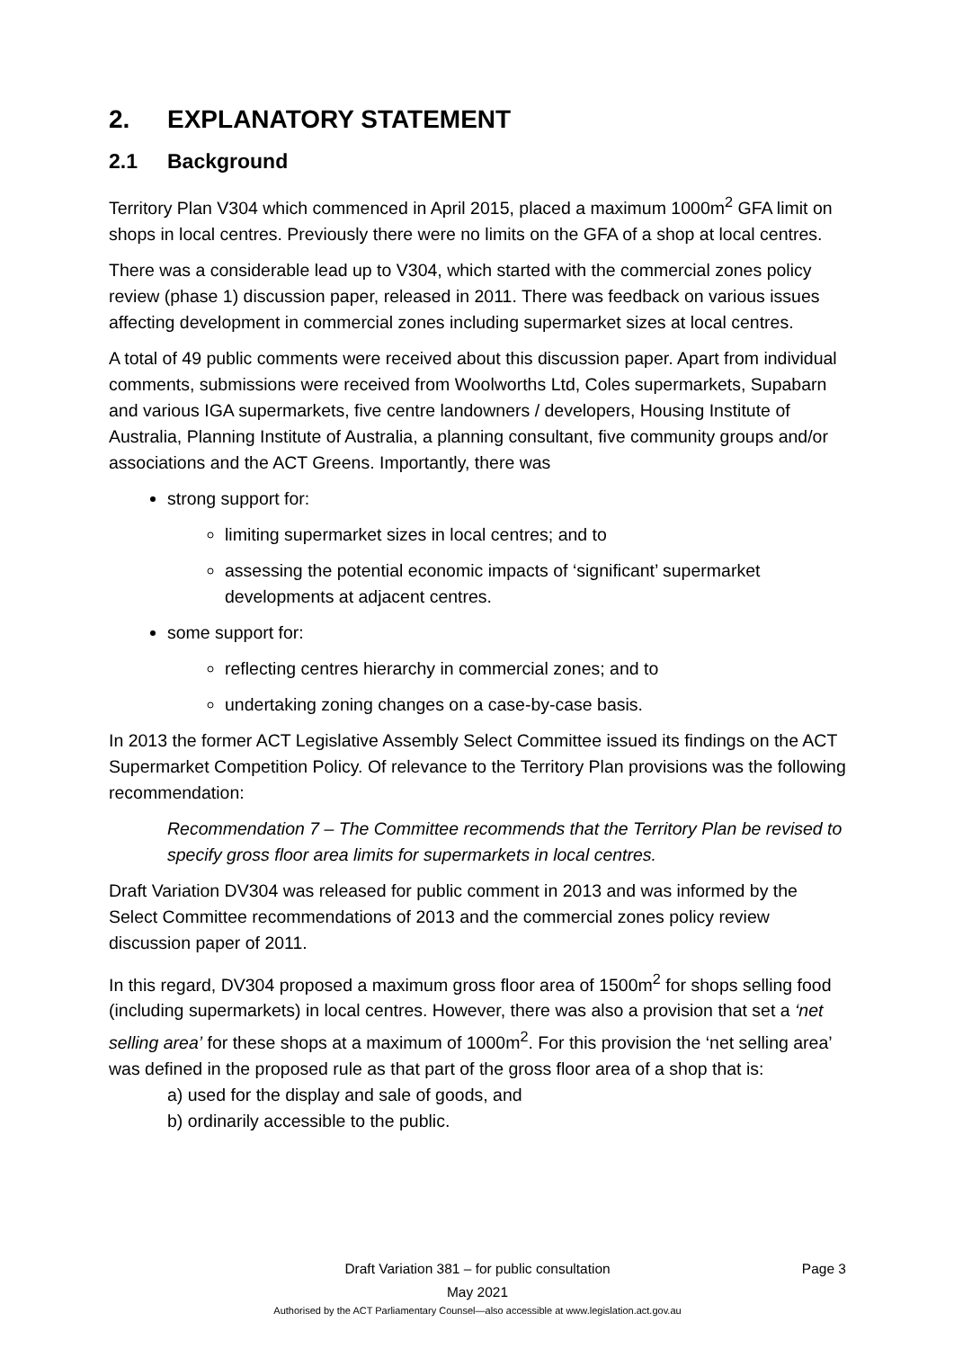2. EXPLANATORY STATEMENT
2.1 Background
Territory Plan V304 which commenced in April 2015, placed a maximum 1000m<sup>2</sup> GFA limit on shops in local centres. Previously there were no limits on the GFA of a shop at local centres.
There was a considerable lead up to V304, which started with the commercial zones policy review (phase 1) discussion paper, released in 2011. There was feedback on various issues affecting development in commercial zones including supermarket sizes at local centres.
A total of 49 public comments were received about this discussion paper. Apart from individual comments, submissions were received from Woolworths Ltd, Coles supermarkets, Supabarn and various IGA supermarkets, five centre landowners / developers, Housing Institute of Australia, Planning Institute of Australia, a planning consultant, five community groups and/or associations and the ACT Greens. Importantly, there was
strong support for:
limiting supermarket sizes in local centres; and to
assessing the potential economic impacts of ‘significant’ supermarket developments at adjacent centres.
some support for:
reflecting centres hierarchy in commercial zones; and to
undertaking zoning changes on a case-by-case basis.
In 2013 the former ACT Legislative Assembly Select Committee issued its findings on the ACT Supermarket Competition Policy. Of relevance to the Territory Plan provisions was the following recommendation:
Recommendation 7 – The Committee recommends that the Territory Plan be revised to specify gross floor area limits for supermarkets in local centres.
Draft Variation DV304 was released for public comment in 2013 and was informed by the Select Committee recommendations of 2013 and the commercial zones policy review discussion paper of 2011.
In this regard, DV304 proposed a maximum gross floor area of 1500m<sup>2</sup> for shops selling food (including supermarkets) in local centres. However, there was also a provision that set a ‘net selling area’ for these shops at a maximum of 1000m<sup>2</sup>. For this provision the ‘net selling area’ was defined in the proposed rule as that part of the gross floor area of a shop that is:
a) used for the display and sale of goods, and
b) ordinarily accessible to the public.
Draft Variation 381 – for public consultation
Page 3
May 2021
Authorised by the ACT Parliamentary Counsel—also accessible at www.legislation.act.gov.au